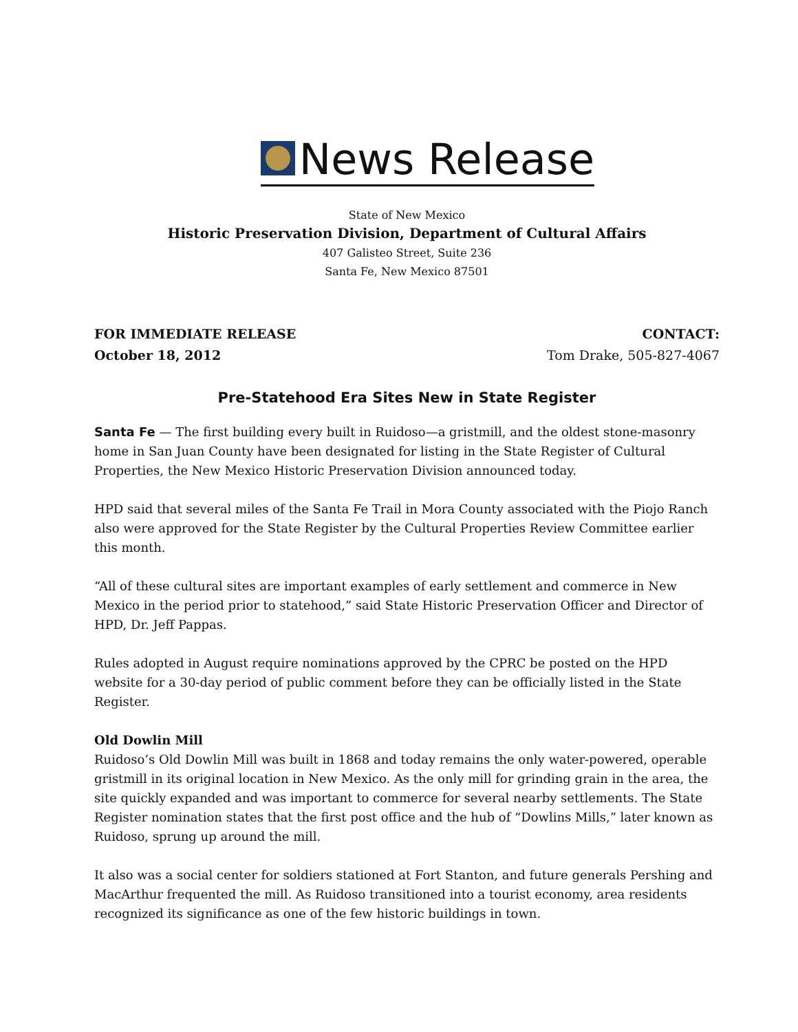News Release
State of New Mexico
Historic Preservation Division, Department of Cultural Affairs
407 Galisteo Street, Suite 236
Santa Fe, New Mexico 87501
FOR IMMEDIATE RELEASE
October 18, 2012
CONTACT:
Tom Drake, 505-827-4067
Pre-Statehood Era Sites New in State Register
Santa Fe — The first building every built in Ruidoso—a gristmill, and the oldest stone-masonry home in San Juan County have been designated for listing in the State Register of Cultural Properties, the New Mexico Historic Preservation Division announced today.
HPD said that several miles of the Santa Fe Trail in Mora County associated with the Piojo Ranch also were approved for the State Register by the Cultural Properties Review Committee earlier this month.
“All of these cultural sites are important examples of early settlement and commerce in New Mexico in the period prior to statehood,” said State Historic Preservation Officer and Director of HPD, Dr. Jeff Pappas.
Rules adopted in August require nominations approved by the CPRC be posted on the HPD website for a 30-day period of public comment before they can be officially listed in the State Register.
Old Dowlin Mill
Ruidoso’s Old Dowlin Mill was built in 1868 and today remains the only water-powered, operable gristmill in its original location in New Mexico. As the only mill for grinding grain in the area, the site quickly expanded and was important to commerce for several nearby settlements. The State Register nomination states that the first post office and the hub of “Dowlins Mills,” later known as Ruidoso, sprung up around the mill.
It also was a social center for soldiers stationed at Fort Stanton, and future generals Pershing and MacArthur frequented the mill. As Ruidoso transitioned into a tourist economy, area residents recognized its significance as one of the few historic buildings in town.